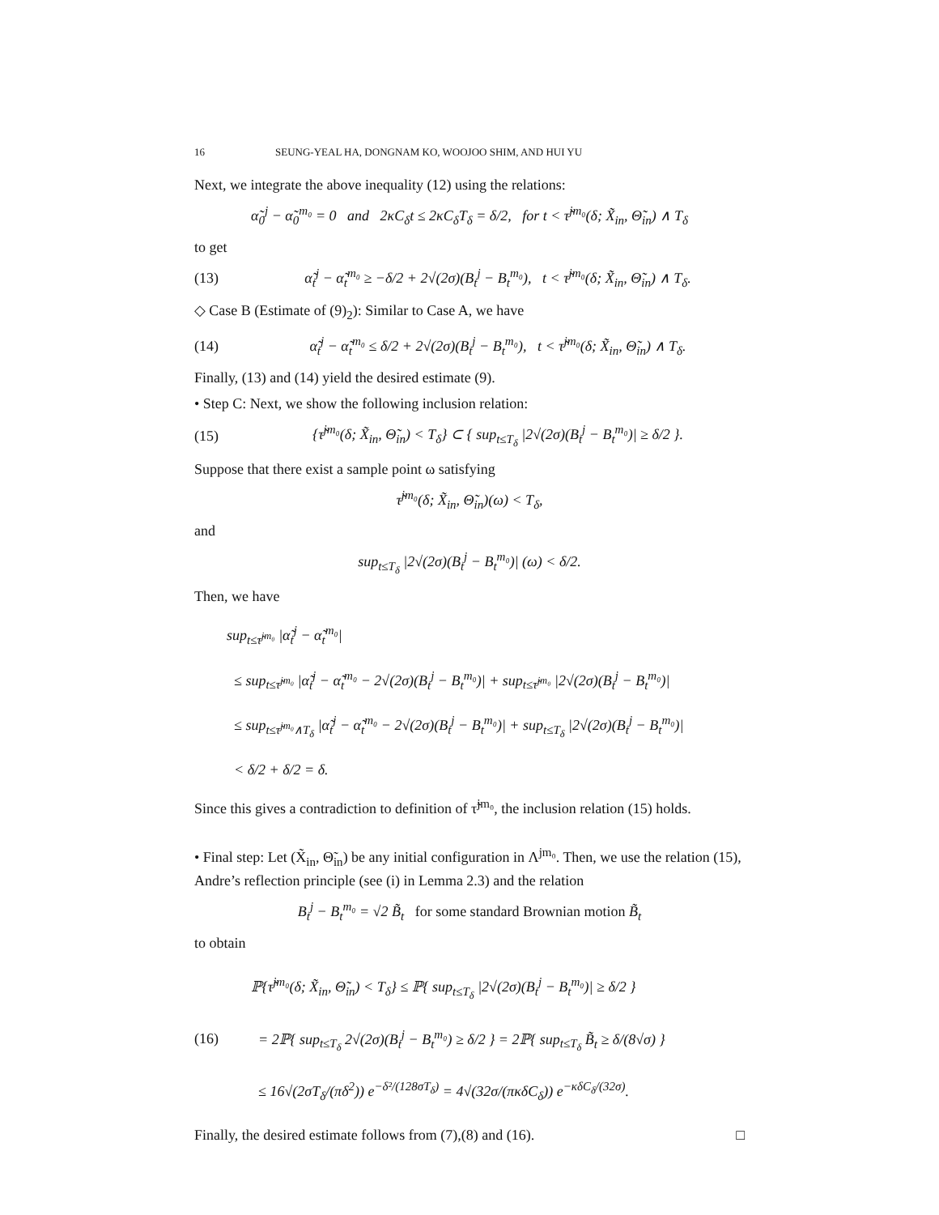16 SEUNG-YEAL HA, DONGNAM KO, WOOJOO SHIM, AND HUI YU
Next, we integrate the above inequality (12) using the relations:
α̃<sub>0</sub><sup>j</sup> − α̃<sub>0</sub><sup>m₀</sup> = 0 and 2κC<sub>δ</sub>t ≤ 2κC<sub>δ</sub>T<sub>δ</sub> = δ/2, for t < τ̃<sup>jm₀</sup>(δ; X̃<sub>in</sub>, Θ̃<sub>in</sub>) ∧ T<sub>δ</sub>
to get
(13) α̃<sub>t</sub><sup>j</sup> − α̃<sub>t</sub><sup>m₀</sup> ≥ −δ/2 + 2√(2σ)(B<sub>t</sub><sup>j</sup> − B<sub>t</sub><sup>m₀</sup>), t < τ̃<sup>jm₀</sup>(δ; X̃<sub>in</sub>, Θ̃<sub>in</sub>) ∧ T<sub>δ</sub>.
◇ Case B (Estimate of (9)<sub>2</sub>): Similar to Case A, we have
(14) α̃<sub>t</sub><sup>j</sup> − α̃<sub>t</sub><sup>m₀</sup> ≤ δ/2 + 2√(2σ)(B<sub>t</sub><sup>j</sup> − B<sub>t</sub><sup>m₀</sup>), t < τ̃<sup>jm₀</sup>(δ; X̃<sub>in</sub>, Θ̃<sub>in</sub>) ∧ T<sub>δ</sub>.
Finally, (13) and (14) yield the desired estimate (9).
• Step C: Next, we show the following inclusion relation:
(15) {τ̃<sup>jm₀</sup>(δ; X̃<sub>in</sub>, Θ̃<sub>in</sub>) < T<sub>δ</sub>} ⊂ { sup<sub>t≤T<sub>δ</sub></sub> |2√(2σ)(B<sub>t</sub><sup>j</sup> − B<sub>t</sub><sup>m₀</sup>)| ≥ δ/2 }.
Suppose that there exist a sample point ω satisfying
τ̃<sup>jm₀</sup>(δ; X̃<sub>in</sub>, Θ̃<sub>in</sub>)(ω) < T<sub>δ</sub>,
and
sup<sub>t≤T<sub>δ</sub></sub> |2√(2σ)(B<sub>t</sub><sup>j</sup> − B<sub>t</sub><sup>m₀</sup>)| (ω) < δ/2.
Then, we have
sup<sub>t≤τ̃<sup>jm₀</sup></sub> |α̃<sub>t</sub><sup>j</sup> − α̃<sub>t</sub><sup>m₀</sup>|
≤ sup<sub>t≤τ̃<sup>jm₀</sup></sub> |α̃<sub>t</sub><sup>j</sup> − α̃<sub>t</sub><sup>m₀</sup> − 2√(2σ)(B<sub>t</sub><sup>j</sup> − B<sub>t</sub><sup>m₀</sup>)| + sup<sub>t≤τ̃<sup>jm₀</sup></sub> |2√(2σ)(B<sub>t</sub><sup>j</sup> − B<sub>t</sub><sup>m₀</sup>)|
≤ sup<sub>t≤τ̃<sup>jm₀</sup>∧T<sub>δ</sub></sub> |α̃<sub>t</sub><sup>j</sup> − α̃<sub>t</sub><sup>m₀</sup> − 2√(2σ)(B<sub>t</sub><sup>j</sup> − B<sub>t</sub><sup>m₀</sup>)| + sup<sub>t≤T<sub>δ</sub></sub> |2√(2σ)(B<sub>t</sub><sup>j</sup> − B<sub>t</sub><sup>m₀</sup>)|
< δ/2 + δ/2 = δ.
Since this gives a contradiction to definition of τ̃<sup>jm₀</sup>, the inclusion relation (15) holds.
• Final step: Let (X̃<sub>in</sub>, Θ̃<sub>in</sub>) be any initial configuration in Λ<sup>jm₀</sup>. Then, we use the relation (15), Andre’s reflection principle (see (i) in Lemma 2.3) and the relation
B<sub>t</sub><sup>j</sup> − B<sub>t</sub><sup>m₀</sup> = √2 B̃<sub>t</sub> for some standard Brownian motion B̃<sub>t</sub>
to obtain
(16)
ℙ{τ̃<sup>jm₀</sup>(δ; X̃<sub>in</sub>, Θ̃<sub>in</sub>) < T<sub>δ</sub>} ≤ ℙ{ sup<sub>t≤T<sub>δ</sub></sub> |2√(2σ)(B<sub>t</sub><sup>j</sup> − B<sub>t</sub><sup>m₀</sup>)| ≥ δ/2 }
= 2ℙ{ sup<sub>t≤T<sub>δ</sub></sub> 2√(2σ)(B<sub>t</sub><sup>j</sup> − B<sub>t</sub><sup>m₀</sup>) ≥ δ/2 } = 2ℙ{ sup<sub>t≤T<sub>δ</sub></sub> B̃<sub>t</sub> ≥ δ/(8√σ) }
≤ 16√(2σT<sub>δ</sub>/(πδ<sup>2</sup>)) e<sup>−δ²/(128σT<sub>δ</sub>)</sup> = 4√(32σ/(πκδC<sub>δ</sub>)) e<sup>−κδC<sub>δ</sub>/(32σ)</sup>.
Finally, the desired estimate follows from (7),(8) and (16). □